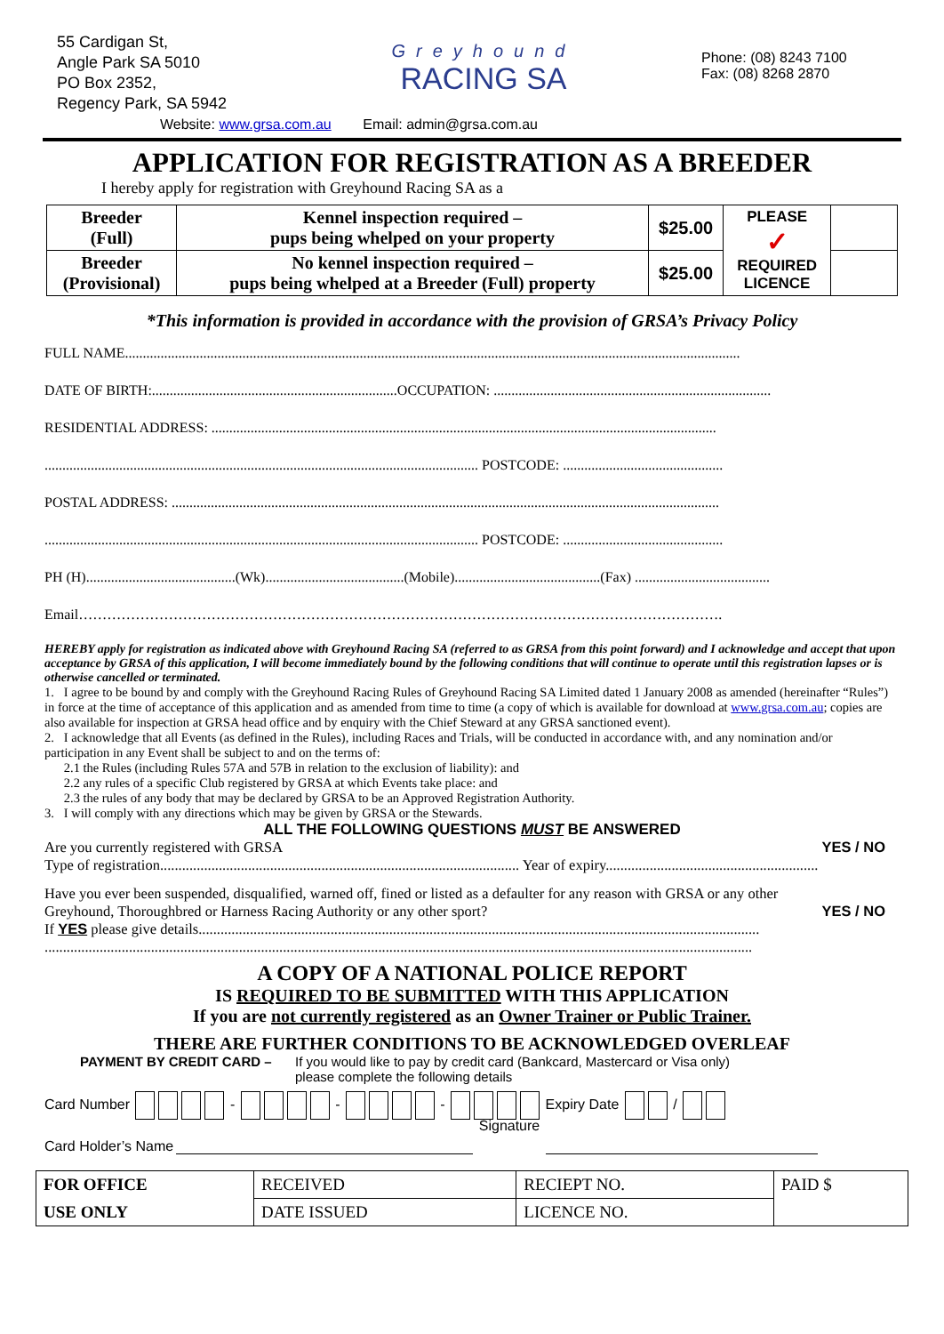55 Cardigan St,
Angle Park SA 5010
PO Box 2352,
Regency Park, SA 5942
Greyhound
RACING SA
Phone: (08) 8243 7100
Fax: (08) 8268 2870
Website: www.grsa.com.au Email: admin@grsa.com.au
APPLICATION FOR REGISTRATION AS A BREEDER
I hereby apply for registration with Greyhound Racing SA as a
| Breeder (Full) | Kennel inspection required – pups being whelped on your property | $25.00 | PLEASE ✓ REQUIRED LICENCE | |
| Breeder (Provisional) | No kennel inspection required – pups being whelped at a Breeder (Full) property | $25.00 | | |
*This information is provided in accordance with the provision of GRSA’s Privacy Policy
FULL NAME.............................................................................................................................................................................
DATE OF BIRTH:.....................................................................OCCUPATION: ..............................................................................
RESIDENTIAL ADDRESS: ..............................................................................................................................................
.......................................................................................................................... POSTCODE: .............................................
POSTAL ADDRESS: ..........................................................................................................................................................
.......................................................................................................................... POSTCODE: .............................................
PH (H)..........................................(Wk).......................................(Mobile).........................................(Fax) ......................................
Email……………………………………………………………………………………………………………………….
HEREBY apply for registration as indicated above with Greyhound Racing SA (referred to as GRSA from this point forward) and I acknowledge and accept that upon acceptance by GRSA of this application, I will become immediately bound by the following conditions that will continue to operate until this registration lapses or is otherwise cancelled or terminated.
1. I agree to be bound by and comply with the Greyhound Racing Rules of Greyhound Racing SA Limited dated 1 January 2008 as amended (hereinafter “Rules”) in force at the time of acceptance of this application and as amended from time to time (a copy of which is available for download at www.grsa.com.au; copies are also available for inspection at GRSA head office and by enquiry with the Chief Steward at any GRSA sanctioned event).
2. I acknowledge that all Events (as defined in the Rules), including Races and Trials, will be conducted in accordance with, and any nomination and/or participation in any Event shall be subject to and on the terms of:
2.1 the Rules (including Rules 57A and 57B in relation to the exclusion of liability): and
2.2 any rules of a specific Club registered by GRSA at which Events take place: and
2.3 the rules of any body that may be declared by GRSA to be an Approved Registration Authority.
3. I will comply with any directions which may be given by GRSA or the Stewards.
ALL THE FOLLOWING QUESTIONS MUST BE ANSWERED
Are you currently registered with GRSA YES / NO
Type of registration.................................................................................................. Year of expiry..........................................................
Have you ever been suspended, disqualified, warned off, fined or listed as a defaulter for any reason with GRSA or any other
Greyhound, Thoroughbred or Harness Racing Authority or any other sport? YES / NO
If YES please give details.........................................................................................................................................................
.................................................................................................................................................................................................
A COPY OF A NATIONAL POLICE REPORT
IS REQUIRED TO BE SUBMITTED WITH THIS APPLICATION
If you are not currently registered as an Owner Trainer or Public Trainer.
THERE ARE FURTHER CONDITIONS TO BE ACKNOWLEDGED OVERLEAF
PAYMENT BY CREDIT CARD – If you would like to pay by credit card (Bankcard, Mastercard or Visa only)
please complete the following details
Card Number - - - Expiry Date /
Card Holder’s Name Signature
| FOR OFFICE | RECEIVED | RECIEPT NO. | PAID $ |
| USE ONLY | DATE ISSUED | LICENCE NO. | |